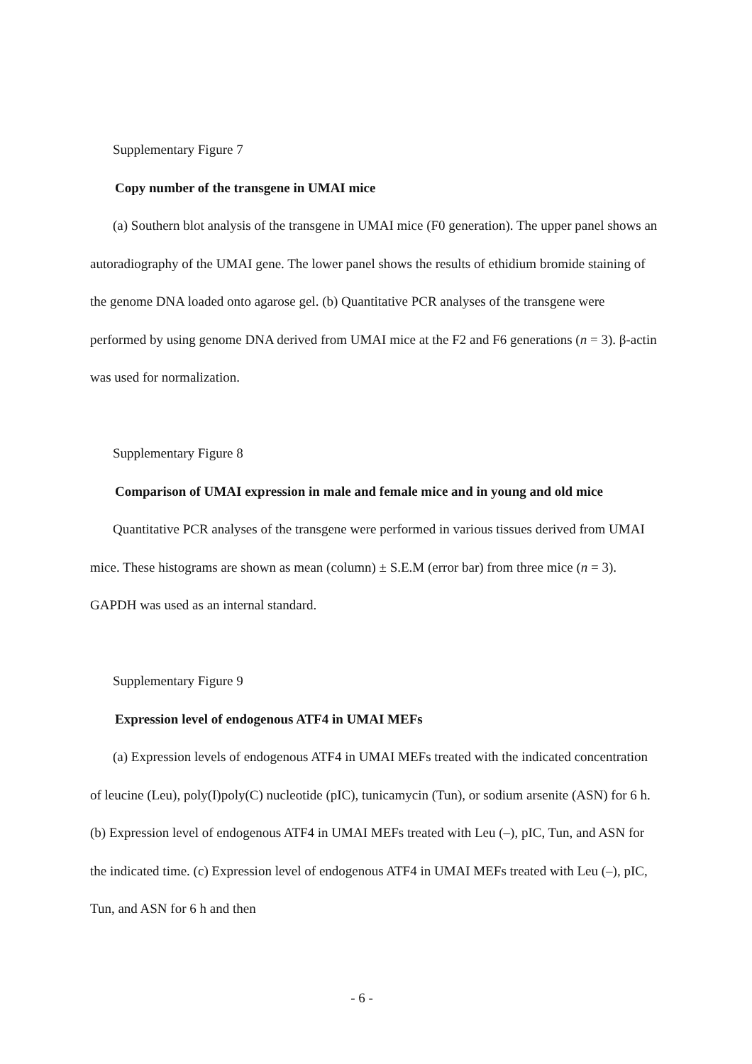Supplementary Figure 7
Copy number of the transgene in UMAI mice
(a) Southern blot analysis of the transgene in UMAI mice (F0 generation). The upper panel shows an autoradiography of the UMAI gene. The lower panel shows the results of ethidium bromide staining of the genome DNA loaded onto agarose gel. (b) Quantitative PCR analyses of the transgene were performed by using genome DNA derived from UMAI mice at the F2 and F6 generations (n = 3). β-actin was used for normalization.
Supplementary Figure 8
Comparison of UMAI expression in male and female mice and in young and old mice
Quantitative PCR analyses of the transgene were performed in various tissues derived from UMAI mice. These histograms are shown as mean (column) ± S.E.M (error bar) from three mice (n = 3). GAPDH was used as an internal standard.
Supplementary Figure 9
Expression level of endogenous ATF4 in UMAI MEFs
(a) Expression levels of endogenous ATF4 in UMAI MEFs treated with the indicated concentration of leucine (Leu), poly(I)poly(C) nucleotide (pIC), tunicamycin (Tun), or sodium arsenite (ASN) for 6 h. (b) Expression level of endogenous ATF4 in UMAI MEFs treated with Leu (–), pIC, Tun, and ASN for the indicated time. (c) Expression level of endogenous ATF4 in UMAI MEFs treated with Leu (–), pIC, Tun, and ASN for 6 h and then
- 6 -